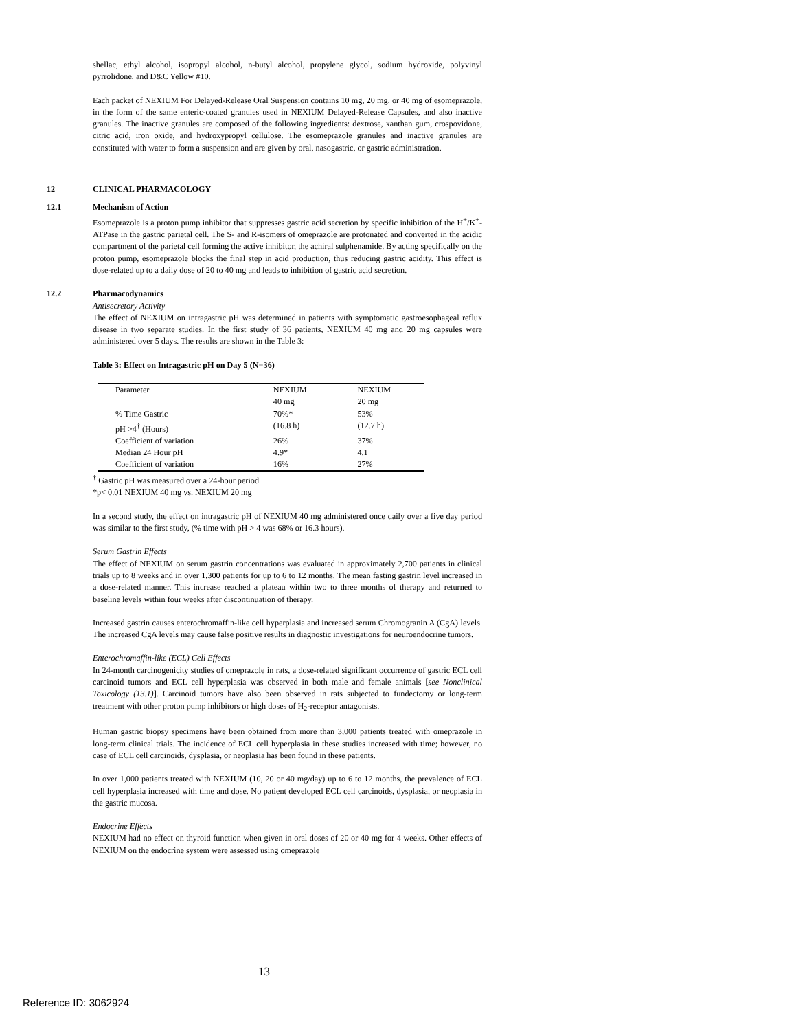shellac, ethyl alcohol, isopropyl alcohol, n-butyl alcohol, propylene glycol, sodium hydroxide, polyvinyl pyrrolidone, and D&C Yellow #10.
Each packet of NEXIUM For Delayed-Release Oral Suspension contains 10 mg, 20 mg, or 40 mg of esomeprazole, in the form of the same enteric-coated granules used in NEXIUM Delayed-Release Capsules, and also inactive granules. The inactive granules are composed of the following ingredients: dextrose, xanthan gum, crospovidone, citric acid, iron oxide, and hydroxypropyl cellulose. The esomeprazole granules and inactive granules are constituted with water to form a suspension and are given by oral, nasogastric, or gastric administration.
12 CLINICAL PHARMACOLOGY
12.1 Mechanism of Action
Esomeprazole is a proton pump inhibitor that suppresses gastric acid secretion by specific inhibition of the H<sup>+</sup>/K<sup>+</sup>-ATPase in the gastric parietal cell. The S- and R-isomers of omeprazole are protonated and converted in the acidic compartment of the parietal cell forming the active inhibitor, the achiral sulphenamide. By acting specifically on the proton pump, esomeprazole blocks the final step in acid production, thus reducing gastric acidity. This effect is dose-related up to a daily dose of 20 to 40 mg and leads to inhibition of gastric acid secretion.
12.2 Pharmacodynamics
Antisecretory Activity
The effect of NEXIUM on intragastric pH was determined in patients with symptomatic gastroesophageal reflux disease in two separate studies. In the first study of 36 patients, NEXIUM 40 mg and 20 mg capsules were administered over 5 days. The results are shown in the Table 3:
Table 3: Effect on Intragastric pH on Day 5 (N=36)
| Parameter | NEXIUM 40 mg | NEXIUM 20 mg |
| % Time Gastric pH >4<sup>†</sup> (Hours) | 70%* (16.8 h) | 53% (12.7 h) |
| Coefficient of variation | 26% | 37% |
| Median 24 Hour pH | 4.9* | 4.1 |
| Coefficient of variation | 16% | 27% |
<sup>†</sup> Gastric pH was measured over a 24-hour period
*p< 0.01 NEXIUM 40 mg vs. NEXIUM 20 mg
In a second study, the effect on intragastric pH of NEXIUM 40 mg administered once daily over a five day period was similar to the first study, (% time with pH > 4 was 68% or 16.3 hours).
Serum Gastrin Effects
The effect of NEXIUM on serum gastrin concentrations was evaluated in approximately 2,700 patients in clinical trials up to 8 weeks and in over 1,300 patients for up to 6 to 12 months. The mean fasting gastrin level increased in a dose-related manner. This increase reached a plateau within two to three months of therapy and returned to baseline levels within four weeks after discontinuation of therapy.
Increased gastrin causes enterochromaffin-like cell hyperplasia and increased serum Chromogranin A (CgA) levels. The increased CgA levels may cause false positive results in diagnostic investigations for neuroendocrine tumors.
Enterochromaffin-like (ECL) Cell Effects
In 24-month carcinogenicity studies of omeprazole in rats, a dose-related significant occurrence of gastric ECL cell carcinoid tumors and ECL cell hyperplasia was observed in both male and female animals [see Nonclinical Toxicology (13.1)]. Carcinoid tumors have also been observed in rats subjected to fundectomy or long-term treatment with other proton pump inhibitors or high doses of H<sub>2</sub>-receptor antagonists.
Human gastric biopsy specimens have been obtained from more than 3,000 patients treated with omeprazole in long-term clinical trials. The incidence of ECL cell hyperplasia in these studies increased with time; however, no case of ECL cell carcinoids, dysplasia, or neoplasia has been found in these patients.
In over 1,000 patients treated with NEXIUM (10, 20 or 40 mg/day) up to 6 to 12 months, the prevalence of ECL cell hyperplasia increased with time and dose. No patient developed ECL cell carcinoids, dysplasia, or neoplasia in the gastric mucosa.
Endocrine Effects
NEXIUM had no effect on thyroid function when given in oral doses of 20 or 40 mg for 4 weeks. Other effects of NEXIUM on the endocrine system were assessed using omeprazole
13
Reference ID: 3062924